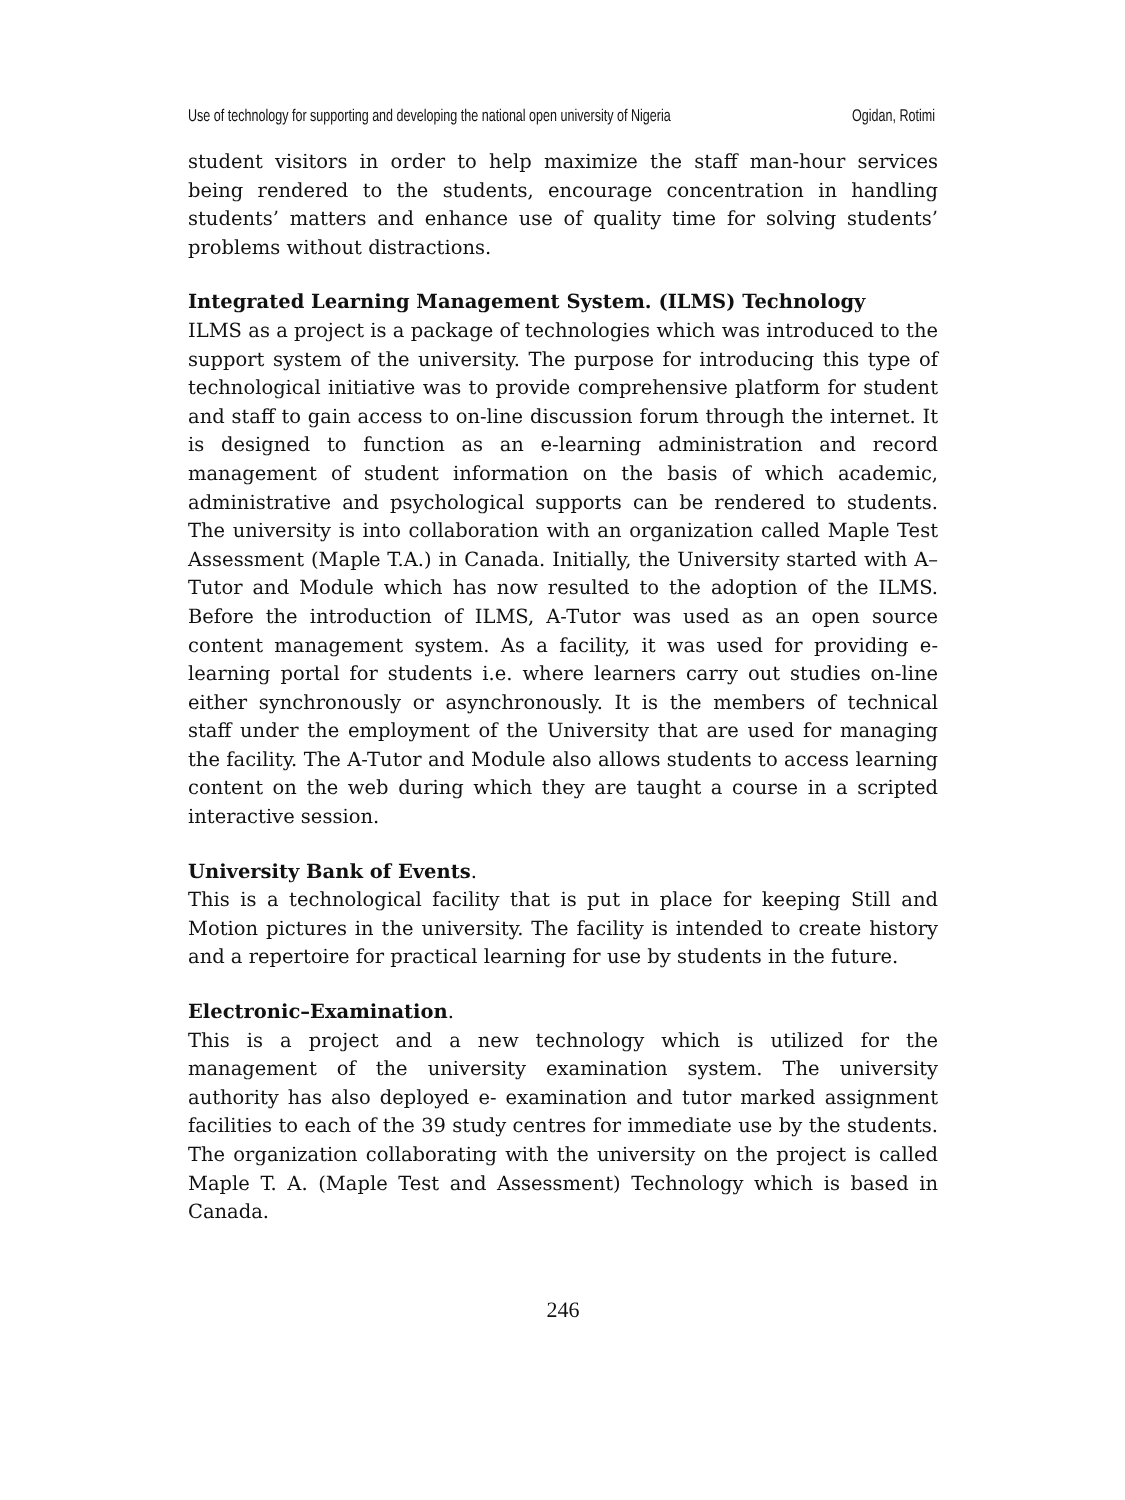Use of technology for supporting and developing the national open university of Nigeria Ogidan, Rotimi
student visitors in order to help maximize the staff man-hour services being rendered to the students, encourage concentration in handling students’ matters and enhance use of quality time for solving students’ problems without distractions.
Integrated Learning Management System. (ILMS) Technology
ILMS as a project is a package of technologies which was introduced to the support system of the university. The purpose for introducing this type of technological initiative was to provide comprehensive platform for student and staff to gain access to on-line discussion forum through the internet. It is designed to function as an e-learning administration and record management of student information on the basis of which academic, administrative and psychological supports can be rendered to students. The university is into collaboration with an organization called Maple Test Assessment (Maple T.A.) in Canada. Initially, the University started with A–Tutor and Module which has now resulted to the adoption of the ILMS. Before the introduction of ILMS, A-Tutor was used as an open source content management system. As a facility, it was used for providing e-learning portal for students i.e. where learners carry out studies on-line either synchronously or asynchronously. It is the members of technical staff under the employment of the University that are used for managing the facility. The A-Tutor and Module also allows students to access learning content on the web during which they are taught a course in a scripted interactive session.
University Bank of Events.
This is a technological facility that is put in place for keeping Still and Motion pictures in the university. The facility is intended to create history and a repertoire for practical learning for use by students in the future.
Electronic–Examination.
This is a project and a new technology which is utilized for the management of the university examination system. The university authority has also deployed e- examination and tutor marked assignment facilities to each of the 39 study centres for immediate use by the students. The organization collaborating with the university on the project is called Maple T. A. (Maple Test and Assessment) Technology which is based in Canada.
246